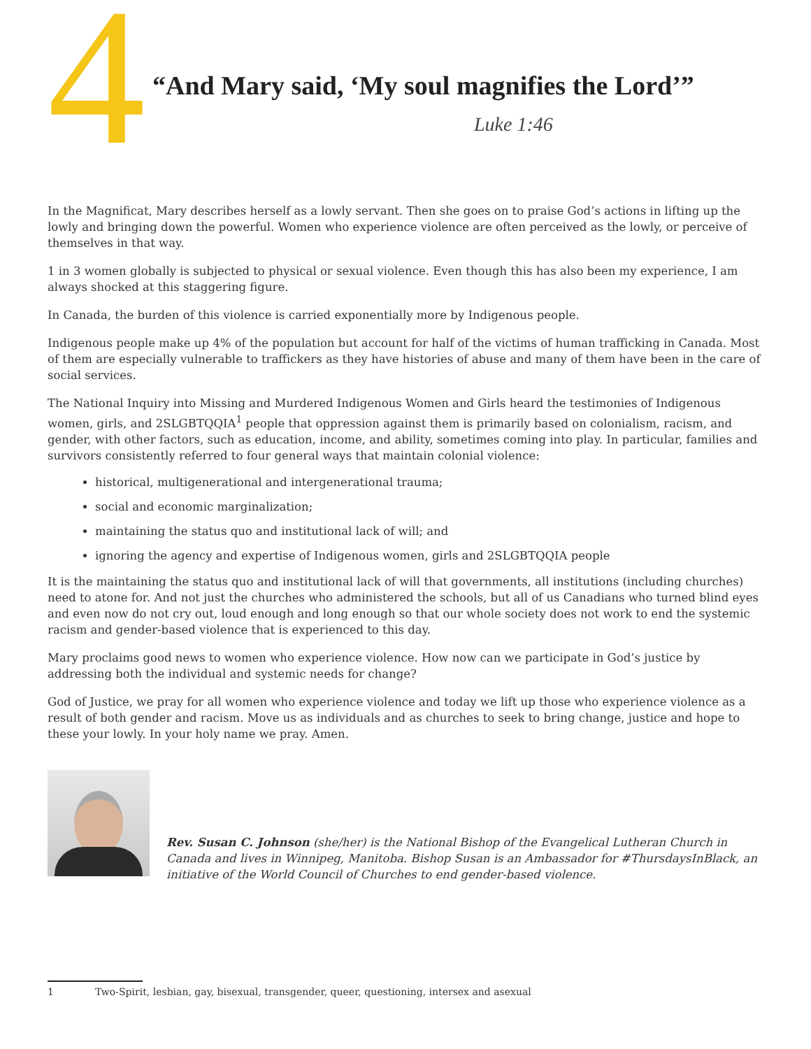4
“And Mary said, ‘My soul magnifies the Lord’”
Luke 1:46
In the Magnificat, Mary describes herself as a lowly servant. Then she goes on to praise God’s actions in lifting up the lowly and bringing down the powerful. Women who experience violence are often perceived as the lowly, or perceive of themselves in that way.
1 in 3 women globally is subjected to physical or sexual violence. Even though this has also been my experience, I am always shocked at this staggering figure.
In Canada, the burden of this violence is carried exponentially more by Indigenous people.
Indigenous people make up 4% of the population but account for half of the victims of human trafficking in Canada. Most of them are especially vulnerable to traffickers as they have histories of abuse and many of them have been in the care of social services.
The National Inquiry into Missing and Murdered Indigenous Women and Girls heard the testimonies of Indigenous women, girls, and 2SLGBTQQIA<sup>1</sup> people that oppression against them is primarily based on colonialism, racism, and gender, with other factors, such as education, income, and ability, sometimes coming into play. In particular, families and survivors consistently referred to four general ways that maintain colonial violence:
historical, multigenerational and intergenerational trauma;
social and economic marginalization;
maintaining the status quo and institutional lack of will; and
ignoring the agency and expertise of Indigenous women, girls and 2SLGBTQQIA people
It is the maintaining the status quo and institutional lack of will that governments, all institutions (including churches) need to atone for. And not just the churches who administered the schools, but all of us Canadians who turned blind eyes and even now do not cry out, loud enough and long enough so that our whole society does not work to end the systemic racism and gender-based violence that is experienced to this day.
Mary proclaims good news to women who experience violence. How now can we participate in God’s justice by addressing both the individual and systemic needs for change?
God of Justice, we pray for all women who experience violence and today we lift up those who experience violence as a result of both gender and racism. Move us as individuals and as churches to seek to bring change, justice and hope to these your lowly. In your holy name we pray. Amen.
Rev. Susan C. Johnson (she/her) is the National Bishop of the Evangelical Lutheran Church in Canada and lives in Winnipeg, Manitoba. Bishop Susan is an Ambassador for #ThursdaysInBlack, an initiative of the World Council of Churches to end gender-based violence.
1 Two-Spirit, lesbian, gay, bisexual, transgender, queer, questioning, intersex and asexual